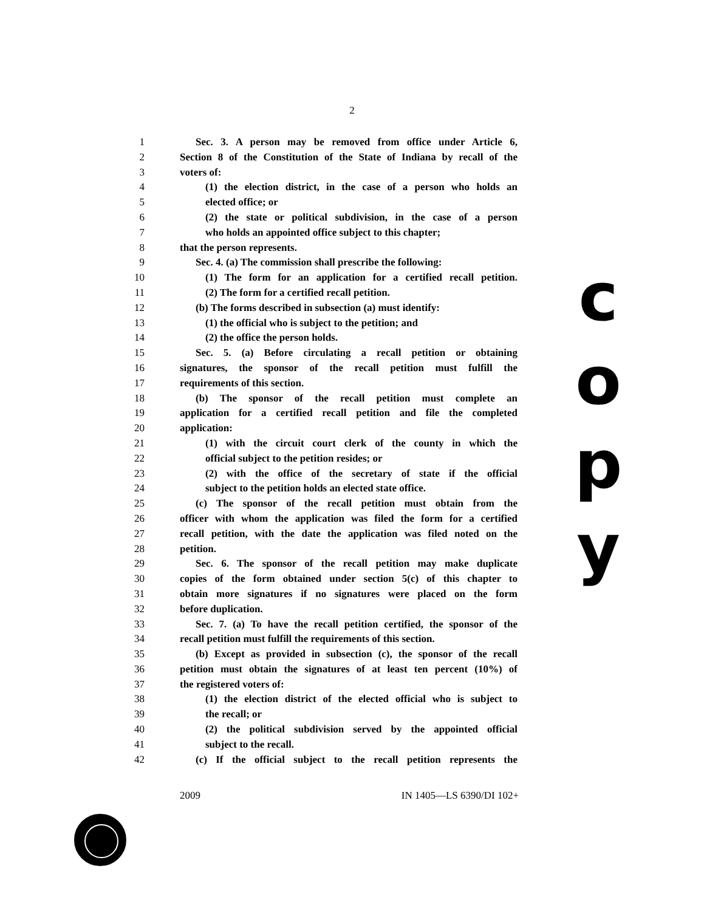2
1 Sec. 3. A person may be removed from office under Article 6,
2 Section 8 of the Constitution of the State of Indiana by recall of the
3 voters of:
4 (1) the election district, in the case of a person who holds an
5 elected office; or
6 (2) the state or political subdivision, in the case of a person
7 who holds an appointed office subject to this chapter;
8 that the person represents.
9 Sec. 4. (a) The commission shall prescribe the following:
10 (1) The form for an application for a certified recall petition.
11 (2) The form for a certified recall petition.
12 (b) The forms described in subsection (a) must identify:
13 (1) the official who is subject to the petition; and
14 (2) the office the person holds.
15 Sec. 5. (a) Before circulating a recall petition or obtaining
16 signatures, the sponsor of the recall petition must fulfill the
17 requirements of this section.
18 (b) The sponsor of the recall petition must complete an
19 application for a certified recall petition and file the completed
20 application:
21 (1) with the circuit court clerk of the county in which the
22 official subject to the petition resides; or
23 (2) with the office of the secretary of state if the official
24 subject to the petition holds an elected state office.
25 (c) The sponsor of the recall petition must obtain from the
26 officer with whom the application was filed the form for a certified
27 recall petition, with the date the application was filed noted on the
28 petition.
29 Sec. 6. The sponsor of the recall petition may make duplicate
30 copies of the form obtained under section 5(c) of this chapter to
31 obtain more signatures if no signatures were placed on the form
32 before duplication.
33 Sec. 7. (a) To have the recall petition certified, the sponsor of the
34 recall petition must fulfill the requirements of this section.
35 (b) Except as provided in subsection (c), the sponsor of the recall
36 petition must obtain the signatures of at least ten percent (10%) of
37 the registered voters of:
38 (1) the election district of the elected official who is subject to
39 the recall; or
40 (2) the political subdivision served by the appointed official
41 subject to the recall.
42 (c) If the official subject to the recall petition represents the
c o p y
2009 IN 1405—LS 6390/DI 102+